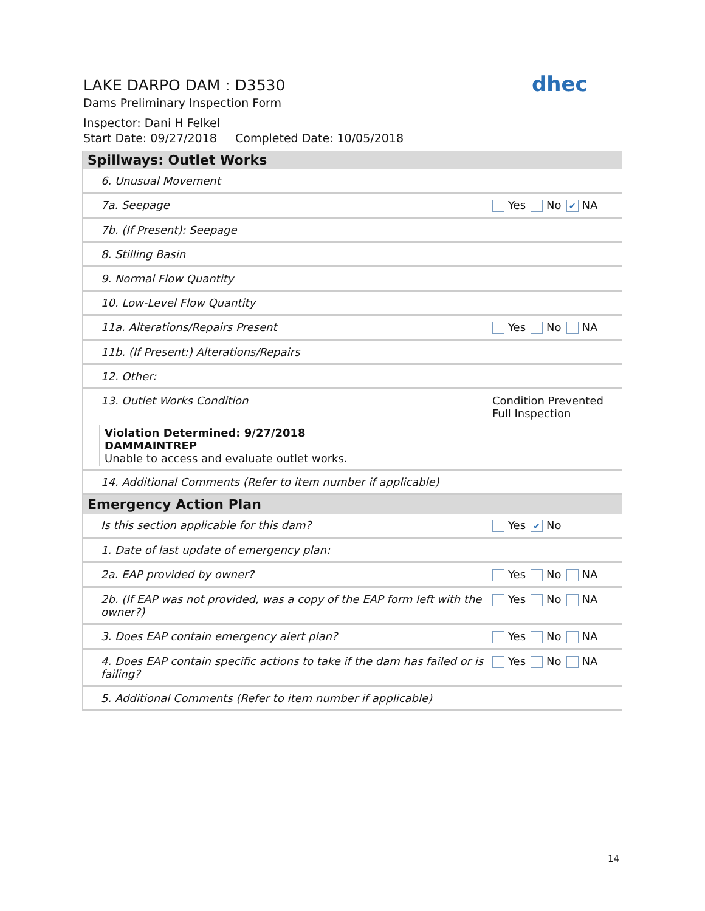LAKE DARPO DAM : D3530
Dams Preliminary Inspection Form
Inspector: Dani H Felkel
Start Date: 09/27/2018 Completed Date: 10/05/2018
dhec
| Spillways: Outlet Works | |
| 6. Unusual Movement | |
| 7a. Seepage | Yes No ✔ NA |
| 7b. (If Present): Seepage | |
| 8. Stilling Basin | |
| 9. Normal Flow Quantity | |
| 10. Low-Level Flow Quantity | |
| 11a. Alterations/Repairs Present | Yes No NA |
| 11b. (If Present:) Alterations/Repairs | |
| 12. Other: | |
| 13. Outlet Works Condition | Condition Prevented Full Inspection |
| Violation Determined: 9/27/2018 DAMMAINTREP Unable to access and evaluate outlet works. | |
| 14. Additional Comments (Refer to item number if applicable) | |
| Emergency Action Plan | |
| Is this section applicable for this dam? | Yes ✔ No |
| 1. Date of last update of emergency plan: | |
| 2a. EAP provided by owner? | Yes No NA |
| 2b. (If EAP was not provided, was a copy of the EAP form left with the owner?) | Yes No NA |
| 3. Does EAP contain emergency alert plan? | Yes No NA |
| 4. Does EAP contain specific actions to take if the dam has failed or is failing? | Yes No NA |
| 5. Additional Comments (Refer to item number if applicable) | |
14